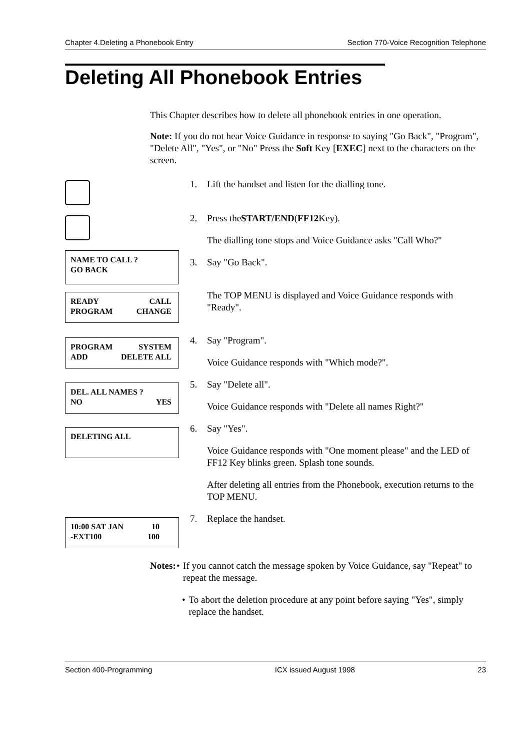Chapter 4.Deleting a Phonebook Entry Section 770-Voice Recognition Telephone
Deleting All Phonebook Entries
This Chapter describes how to delete all phonebook entries in one operation.
Note: If you do not hear Voice Guidance in response to saying "Go Back", "Program", "Delete All", "Yes", or "No" Press the Soft Key [EXEC] next to the characters on the screen.
NAME TO CALL ?
GO BACK
READY CALL
PROGRAM CHANGE
PROGRAM SYSTEM
ADD DELETE ALL
DEL. ALL NAMES ?
NO YES
DELETING ALL
10:00 SAT JAN 10
-EXT100 100
1. Lift the handset and listen for the dialling tone.
2. Press the START/END (FF12 Key).
The dialling tone stops and Voice Guidance asks "Call Who?"
3. Say "Go Back".
The TOP MENU is displayed and Voice Guidance responds with "Ready".
4. Say "Program".
Voice Guidance responds with "Which mode?".
5. Say "Delete all".
Voice Guidance responds with "Delete all names Right?"
6. Say "Yes".
Voice Guidance responds with "One moment please" and the LED of FF12 Key blinks green. Splash tone sounds.
After deleting all entries from the Phonebook, execution returns to the TOP MENU.
7. Replace the handset.
Notes: • If you cannot catch the message spoken by Voice Guidance, say "Repeat" to repeat the message.
• To abort the deletion procedure at any point before saying "Yes", simply replace the handset.
Section 400-Programming ICX issued August 1998 23